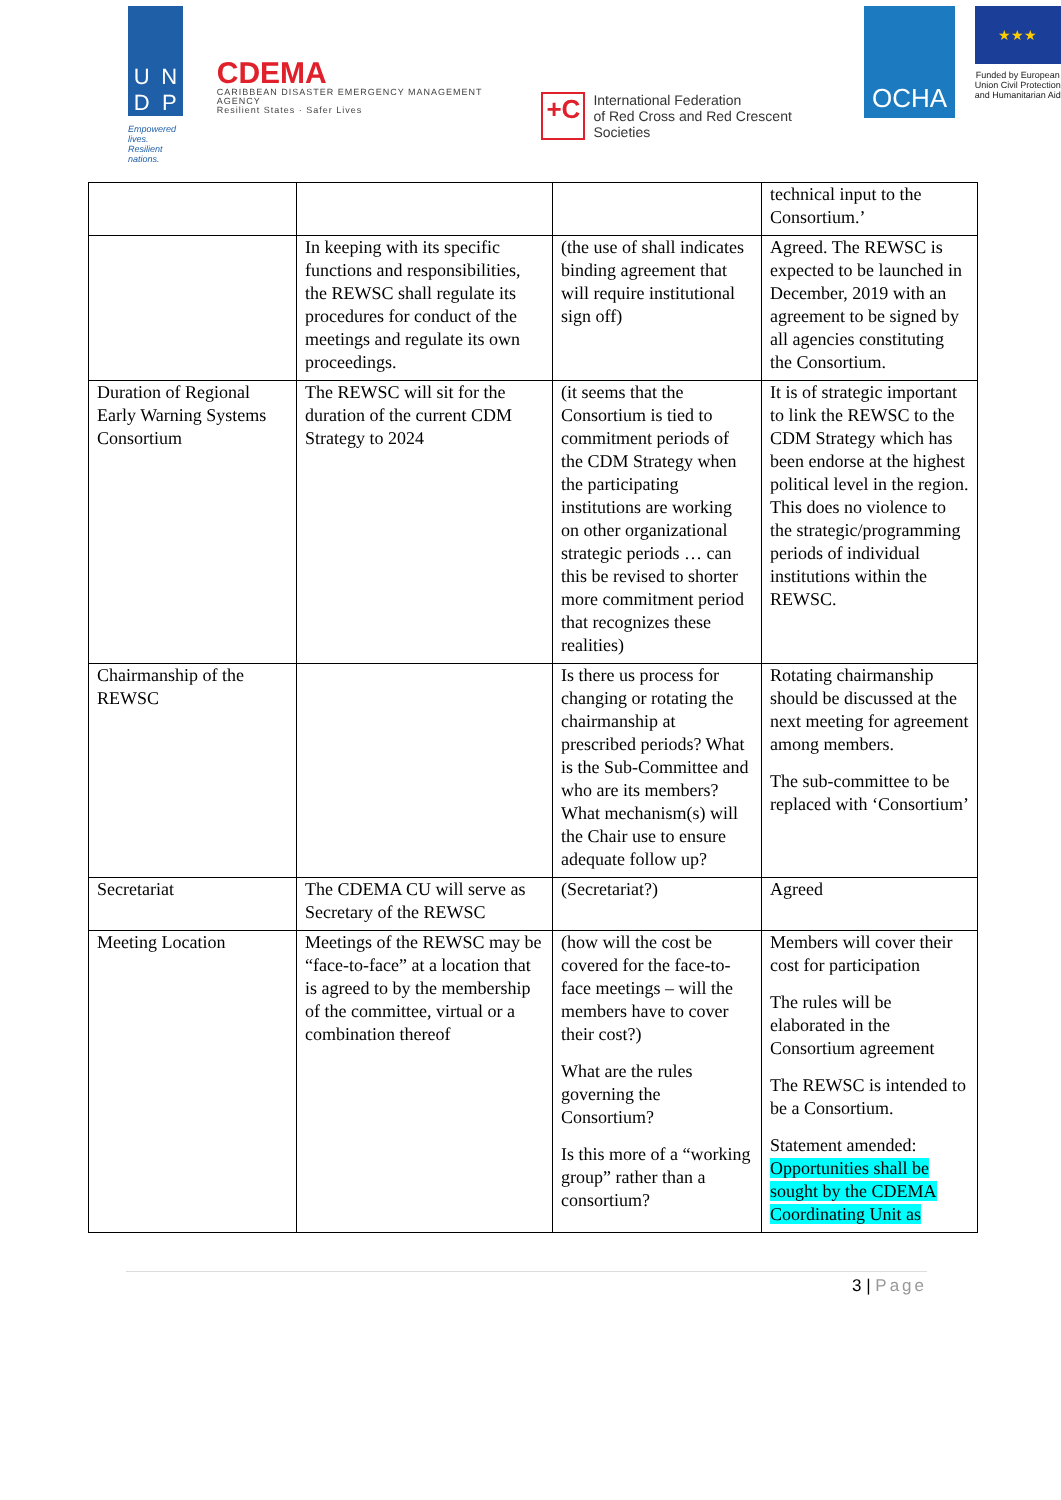UNDP
Empowered lives.
Resilient nations.
CDEMA
CARIBBEAN DISASTER EMERGENCY MANAGEMENT AGENCY
Resilient States · Safer Lives
+C International Federation
of Red Cross and Red Crescent Societies
OCHA
★★★
Funded by European Union Civil Protection and Humanitarian Aid
| | | | technical input to the Consortium.’ |
| | In keeping with its specific functions and responsibilities, the REWSC shall regulate its procedures for conduct of the meetings and regulate its own proceedings. | (the use of shall indicates binding agreement that will require institutional sign off) | Agreed. The REWSC is expected to be launched in December, 2019 with an agreement to be signed by all agencies constituting the Consortium. |
| Duration of Regional Early Warning Systems Consortium | The REWSC will sit for the duration of the current CDM Strategy to 2024 | (it seems that the Consortium is tied to commitment periods of the CDM Strategy when the participating institutions are working on other organizational strategic periods … can this be revised to shorter more commitment period that recognizes these realities) | It is of strategic important to link the REWSC to the CDM Strategy which has been endorse at the highest political level in the region. This does no violence to the strategic/programming periods of individual institutions within the REWSC. |
| Chairmanship of the REWSC | | Is there us process for changing or rotating the chairmanship at prescribed periods? What is the Sub-Committee and who are its members? What mechanism(s) will the Chair use to ensure adequate follow up? | Rotating chairmanship should be discussed at the next meeting for agreement among members. The sub-committee to be replaced with ‘Consortium’ |
| Secretariat | The CDEMA CU will serve as Secretary of the REWSC | (Secretariat?) | Agreed |
| Meeting Location | Meetings of the REWSC may be “face-to-face” at a location that is agreed to by the membership of the committee, virtual or a combination thereof | (how will the cost be covered for the face-to-face meetings – will the members have to cover their cost?) What are the rules governing the Consortium? Is this more of a “working group” rather than a consortium? | Members will cover their cost for participation The rules will be elaborated in the Consortium agreement The REWSC is intended to be a Consortium. Statement amended: Opportunities shall be sought by the CDEMA Coordinating Unit as |
3 | Page